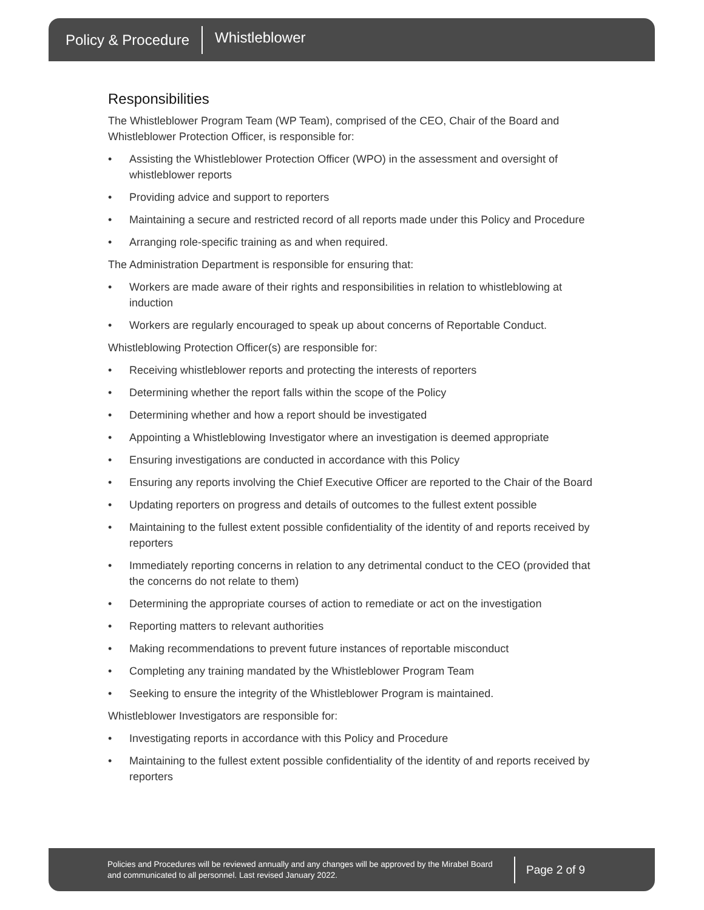Policy & Procedure Whistleblower
Responsibilities
The Whistleblower Program Team (WP Team), comprised of the CEO, Chair of the Board and Whistleblower Protection Officer, is responsible for:
• Assisting the Whistleblower Protection Officer (WPO) in the assessment and oversight of whistleblower reports
• Providing advice and support to reporters
• Maintaining a secure and restricted record of all reports made under this Policy and Procedure
• Arranging role-specific training as and when required.
The Administration Department is responsible for ensuring that:
• Workers are made aware of their rights and responsibilities in relation to whistleblowing at induction
• Workers are regularly encouraged to speak up about concerns of Reportable Conduct.
Whistleblowing Protection Officer(s) are responsible for:
• Receiving whistleblower reports and protecting the interests of reporters
• Determining whether the report falls within the scope of the Policy
• Determining whether and how a report should be investigated
• Appointing a Whistleblowing Investigator where an investigation is deemed appropriate
• Ensuring investigations are conducted in accordance with this Policy
• Ensuring any reports involving the Chief Executive Officer are reported to the Chair of the Board
• Updating reporters on progress and details of outcomes to the fullest extent possible
• Maintaining to the fullest extent possible confidentiality of the identity of and reports received by reporters
• Immediately reporting concerns in relation to any detrimental conduct to the CEO (provided that the concerns do not relate to them)
• Determining the appropriate courses of action to remediate or act on the investigation
• Reporting matters to relevant authorities
• Making recommendations to prevent future instances of reportable misconduct
• Completing any training mandated by the Whistleblower Program Team
• Seeking to ensure the integrity of the Whistleblower Program is maintained.
Whistleblower Investigators are responsible for:
• Investigating reports in accordance with this Policy and Procedure
• Maintaining to the fullest extent possible confidentiality of the identity of and reports received by reporters
Policies and Procedures will be reviewed annually and any changes will be approved by the Mirabel Board and communicated to all personnel. Last revised January 2022.
Page 2 of 9